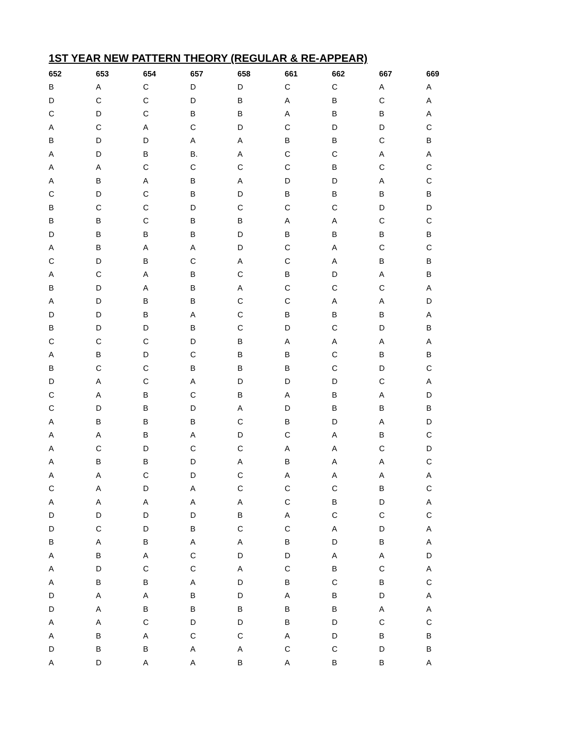1ST YEAR NEW PATTERN THEORY (REGULAR & RE-APPEAR)
| 652 | 653 | 654 | 657 | 658 | 661 | 662 | 667 | 669 |
| --- | --- | --- | --- | --- | --- | --- | --- | --- |
| B | A | C | D | D | C | C | A | A |
| D | C | C | D | B | A | B | C | A |
| C | D | C | B | B | A | B | B | A |
| A | C | A | C | D | C | D | D | C |
| B | D | D | A | A | B | B | C | B |
| A | D | B | B. | A | C | C | A | A |
| A | A | C | C | C | C | B | C | C |
| A | B | A | B | A | D | D | A | C |
| C | D | C | B | D | B | B | B | B |
| B | C | C | D | C | C | C | D | D |
| B | B | C | B | B | A | A | C | C |
| D | B | B | B | D | B | B | B | B |
| A | B | A | A | D | C | A | C | C |
| C | D | B | C | A | C | A | B | B |
| A | C | A | B | C | B | D | A | B |
| B | D | A | B | A | C | C | C | A |
| A | D | B | B | C | C | A | A | D |
| D | D | B | A | C | B | B | B | A |
| B | D | D | B | C | D | C | D | B |
| C | C | C | D | B | A | A | A | A |
| A | B | D | C | B | B | C | B | B |
| B | C | C | B | B | B | C | D | C |
| D | A | C | A | D | D | D | C | A |
| C | A | B | C | B | A | B | A | D |
| C | D | B | D | A | D | B | B | B |
| A | B | B | B | C | B | D | A | D |
| A | A | B | A | D | C | A | B | C |
| A | C | D | C | C | A | A | C | D |
| A | B | B | D | A | B | A | A | C |
| A | A | C | D | C | A | A | A | A |
| C | A | D | A | C | C | C | B | C |
| A | A | A | A | A | C | B | D | A |
| D | D | D | D | B | A | C | C | C |
| D | C | D | B | C | C | A | D | A |
| B | A | B | A | A | B | D | B | A |
| A | B | A | C | D | D | A | A | D |
| A | D | C | C | A | C | B | C | A |
| A | B | B | A | D | B | C | B | C |
| D | A | A | B | D | A | B | D | A |
| D | A | B | B | B | B | B | A | A |
| A | A | C | D | D | B | D | C | C |
| A | B | A | C | C | A | D | B | B |
| D | B | B | A | A | C | C | D | B |
| A | D | A | A | B | A | B | B | A |